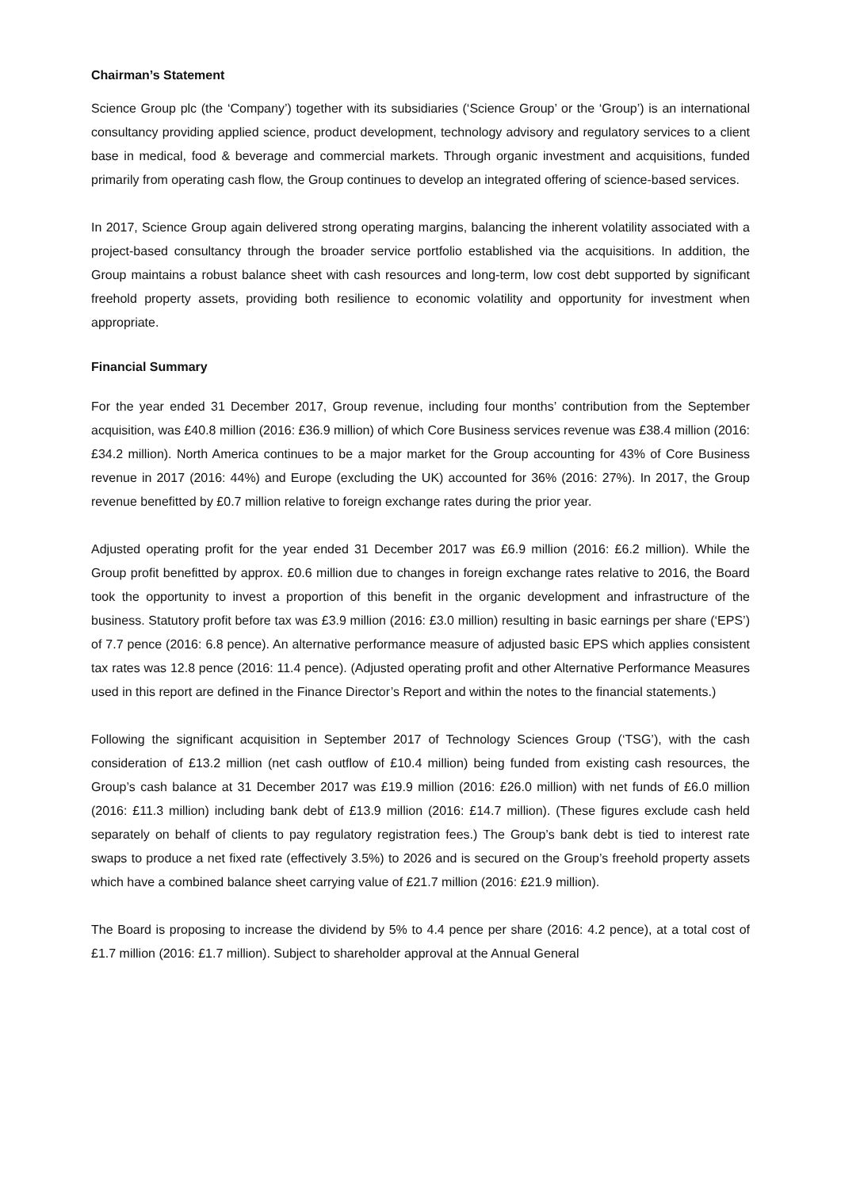Chairman’s Statement
Science Group plc (the ‘Company’) together with its subsidiaries (‘Science Group’ or the ‘Group’) is an international consultancy providing applied science, product development, technology advisory and regulatory services to a client base in medical, food & beverage and commercial markets. Through organic investment and acquisitions, funded primarily from operating cash flow, the Group continues to develop an integrated offering of science-based services.
In 2017, Science Group again delivered strong operating margins, balancing the inherent volatility associated with a project-based consultancy through the broader service portfolio established via the acquisitions. In addition, the Group maintains a robust balance sheet with cash resources and long-term, low cost debt supported by significant freehold property assets, providing both resilience to economic volatility and opportunity for investment when appropriate.
Financial Summary
For the year ended 31 December 2017, Group revenue, including four months’ contribution from the September acquisition, was £40.8 million (2016: £36.9 million) of which Core Business services revenue was £38.4 million (2016: £34.2 million). North America continues to be a major market for the Group accounting for 43% of Core Business revenue in 2017 (2016: 44%) and Europe (excluding the UK) accounted for 36% (2016: 27%). In 2017, the Group revenue benefitted by £0.7 million relative to foreign exchange rates during the prior year.
Adjusted operating profit for the year ended 31 December 2017 was £6.9 million (2016: £6.2 million). While the Group profit benefitted by approx. £0.6 million due to changes in foreign exchange rates relative to 2016, the Board took the opportunity to invest a proportion of this benefit in the organic development and infrastructure of the business. Statutory profit before tax was £3.9 million (2016: £3.0 million) resulting in basic earnings per share (‘EPS’) of 7.7 pence (2016: 6.8 pence). An alternative performance measure of adjusted basic EPS which applies consistent tax rates was 12.8 pence (2016: 11.4 pence). (Adjusted operating profit and other Alternative Performance Measures used in this report are defined in the Finance Director’s Report and within the notes to the financial statements.)
Following the significant acquisition in September 2017 of Technology Sciences Group (‘TSG’), with the cash consideration of £13.2 million (net cash outflow of £10.4 million) being funded from existing cash resources, the Group’s cash balance at 31 December 2017 was £19.9 million (2016: £26.0 million) with net funds of £6.0 million (2016: £11.3 million) including bank debt of £13.9 million (2016: £14.7 million). (These figures exclude cash held separately on behalf of clients to pay regulatory registration fees.) The Group’s bank debt is tied to interest rate swaps to produce a net fixed rate (effectively 3.5%) to 2026 and is secured on the Group’s freehold property assets which have a combined balance sheet carrying value of £21.7 million (2016: £21.9 million).
The Board is proposing to increase the dividend by 5% to 4.4 pence per share (2016: 4.2 pence), at a total cost of £1.7 million (2016: £1.7 million). Subject to shareholder approval at the Annual General